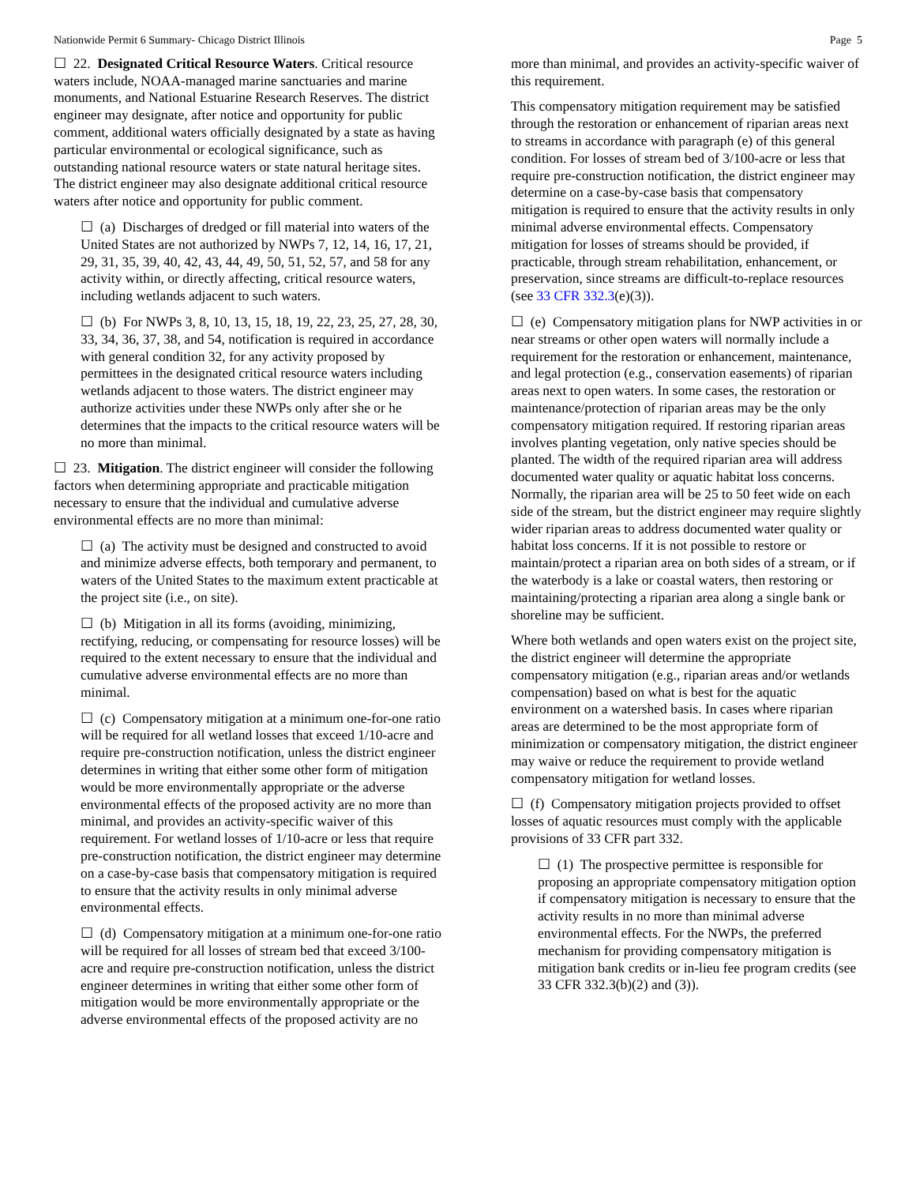Nationwide Permit 6 Summary- Chicago District Illinois Page 5
☐ 22. Designated Critical Resource Waters. Critical resource waters include, NOAA-managed marine sanctuaries and marine monuments, and National Estuarine Research Reserves. The district engineer may designate, after notice and opportunity for public comment, additional waters officially designated by a state as having particular environmental or ecological significance, such as outstanding national resource waters or state natural heritage sites. The district engineer may also designate additional critical resource waters after notice and opportunity for public comment.
☐ (a) Discharges of dredged or fill material into waters of the United States are not authorized by NWPs 7, 12, 14, 16, 17, 21, 29, 31, 35, 39, 40, 42, 43, 44, 49, 50, 51, 52, 57, and 58 for any activity within, or directly affecting, critical resource waters, including wetlands adjacent to such waters.
☐ (b) For NWPs 3, 8, 10, 13, 15, 18, 19, 22, 23, 25, 27, 28, 30, 33, 34, 36, 37, 38, and 54, notification is required in accordance with general condition 32, for any activity proposed by permittees in the designated critical resource waters including wetlands adjacent to those waters. The district engineer may authorize activities under these NWPs only after she or he determines that the impacts to the critical resource waters will be no more than minimal.
☐ 23. Mitigation. The district engineer will consider the following factors when determining appropriate and practicable mitigation necessary to ensure that the individual and cumulative adverse environmental effects are no more than minimal:
☐ (a) The activity must be designed and constructed to avoid and minimize adverse effects, both temporary and permanent, to waters of the United States to the maximum extent practicable at the project site (i.e., on site).
☐ (b) Mitigation in all its forms (avoiding, minimizing, rectifying, reducing, or compensating for resource losses) will be required to the extent necessary to ensure that the individual and cumulative adverse environmental effects are no more than minimal.
☐ (c) Compensatory mitigation at a minimum one-for-one ratio will be required for all wetland losses that exceed 1/10-acre and require pre-construction notification, unless the district engineer determines in writing that either some other form of mitigation would be more environmentally appropriate or the adverse environmental effects of the proposed activity are no more than minimal, and provides an activity-specific waiver of this requirement. For wetland losses of 1/10-acre or less that require pre-construction notification, the district engineer may determine on a case-by-case basis that compensatory mitigation is required to ensure that the activity results in only minimal adverse environmental effects.
☐ (d) Compensatory mitigation at a minimum one-for-one ratio will be required for all losses of stream bed that exceed 3/100-acre and require pre-construction notification, unless the district engineer determines in writing that either some other form of mitigation would be more environmentally appropriate or the adverse environmental effects of the proposed activity are no
more than minimal, and provides an activity-specific waiver of this requirement.
This compensatory mitigation requirement may be satisfied through the restoration or enhancement of riparian areas next to streams in accordance with paragraph (e) of this general condition. For losses of stream bed of 3/100-acre or less that require pre-construction notification, the district engineer may determine on a case-by-case basis that compensatory mitigation is required to ensure that the activity results in only minimal adverse environmental effects. Compensatory mitigation for losses of streams should be provided, if practicable, through stream rehabilitation, enhancement, or preservation, since streams are difficult-to-replace resources (see 33 CFR 332.3(e)(3)).
☐ (e) Compensatory mitigation plans for NWP activities in or near streams or other open waters will normally include a requirement for the restoration or enhancement, maintenance, and legal protection (e.g., conservation easements) of riparian areas next to open waters. In some cases, the restoration or maintenance/protection of riparian areas may be the only compensatory mitigation required. If restoring riparian areas involves planting vegetation, only native species should be planted. The width of the required riparian area will address documented water quality or aquatic habitat loss concerns. Normally, the riparian area will be 25 to 50 feet wide on each side of the stream, but the district engineer may require slightly wider riparian areas to address documented water quality or habitat loss concerns. If it is not possible to restore or maintain/protect a riparian area on both sides of a stream, or if the waterbody is a lake or coastal waters, then restoring or maintaining/protecting a riparian area along a single bank or shoreline may be sufficient.
Where both wetlands and open waters exist on the project site, the district engineer will determine the appropriate compensatory mitigation (e.g., riparian areas and/or wetlands compensation) based on what is best for the aquatic environment on a watershed basis. In cases where riparian areas are determined to be the most appropriate form of minimization or compensatory mitigation, the district engineer may waive or reduce the requirement to provide wetland compensatory mitigation for wetland losses.
☐ (f) Compensatory mitigation projects provided to offset losses of aquatic resources must comply with the applicable provisions of 33 CFR part 332.
☐ (1) The prospective permittee is responsible for proposing an appropriate compensatory mitigation option if compensatory mitigation is necessary to ensure that the activity results in no more than minimal adverse environmental effects. For the NWPs, the preferred mechanism for providing compensatory mitigation is mitigation bank credits or in-lieu fee program credits (see 33 CFR 332.3(b)(2) and (3)).